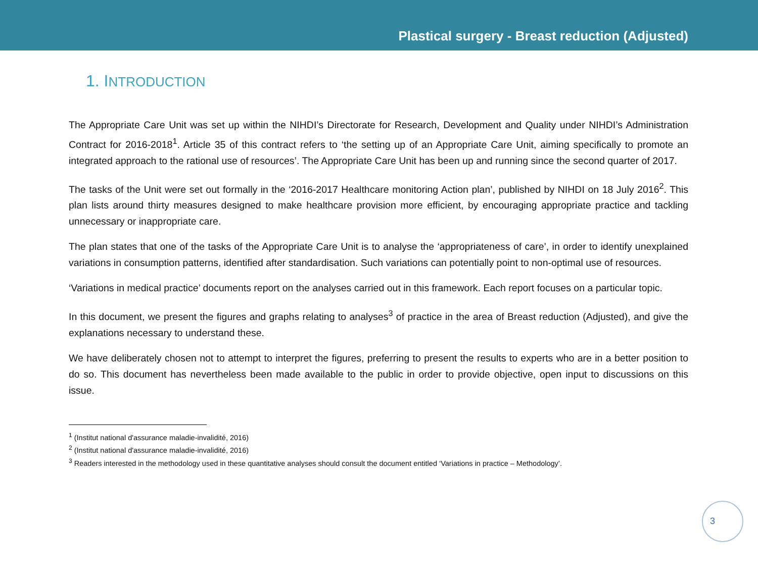Plastical surgery - Breast reduction (Adjusted)
1. INTRODUCTION
The Appropriate Care Unit was set up within the NIHDI’s Directorate for Research, Development and Quality under NIHDI’s Administration Contract for 2016-2018<sup>1</sup>. Article 35 of this contract refers to ‘the setting up of an Appropriate Care Unit, aiming specifically to promote an integrated approach to the rational use of resources’. The Appropriate Care Unit has been up and running since the second quarter of 2017.
The tasks of the Unit were set out formally in the ‘2016-2017 Healthcare monitoring Action plan’, published by NIHDI on 18 July 2016<sup>2</sup>. This plan lists around thirty measures designed to make healthcare provision more efficient, by encouraging appropriate practice and tackling unnecessary or inappropriate care.
The plan states that one of the tasks of the Appropriate Care Unit is to analyse the ‘appropriateness of care’, in order to identify unexplained variations in consumption patterns, identified after standardisation. Such variations can potentially point to non-optimal use of resources.
‘Variations in medical practice’ documents report on the analyses carried out in this framework. Each report focuses on a particular topic.
In this document, we present the figures and graphs relating to analyses<sup>3</sup> of practice in the area of Breast reduction (Adjusted), and give the explanations necessary to understand these.
We have deliberately chosen not to attempt to interpret the figures, preferring to present the results to experts who are in a better position to do so. This document has nevertheless been made available to the public in order to provide objective, open input to discussions on this issue.
<sup>1</sup> (Institut national d'assurance maladie-invalidité, 2016)
<sup>2</sup> (Institut national d'assurance maladie-invalidité, 2016)
<sup>3</sup> Readers interested in the methodology used in these quantitative analyses should consult the document entitled ‘Variations in practice – Methodology’.
3